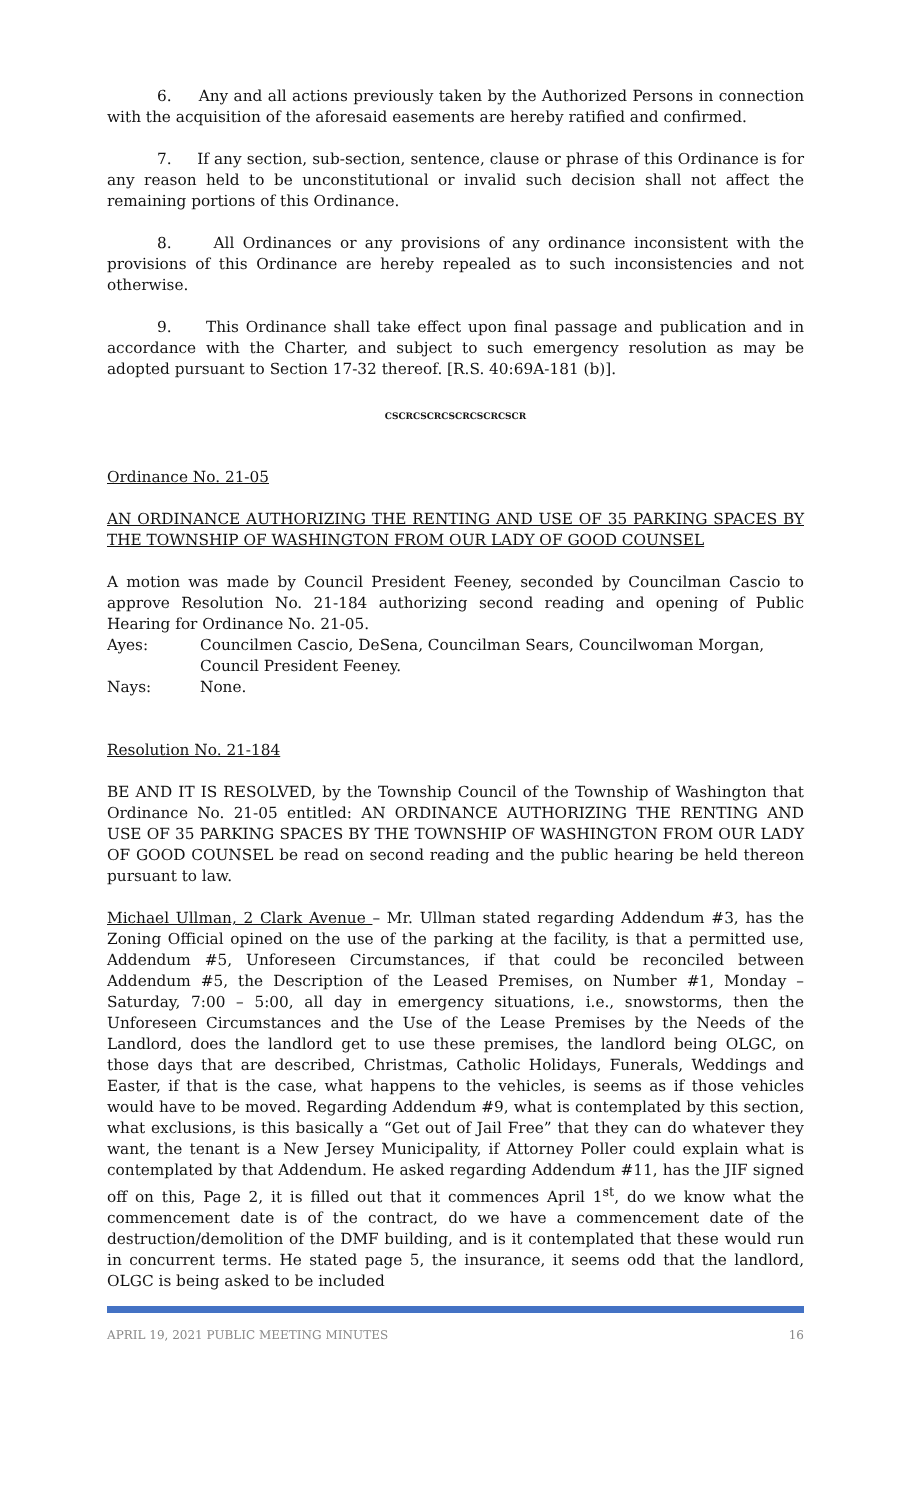6. Any and all actions previously taken by the Authorized Persons in connection with the acquisition of the aforesaid easements are hereby ratified and confirmed.
7. If any section, sub-section, sentence, clause or phrase of this Ordinance is for any reason held to be unconstitutional or invalid such decision shall not affect the remaining portions of this Ordinance.
8. All Ordinances or any provisions of any ordinance inconsistent with the provisions of this Ordinance are hereby repealed as to such inconsistencies and not otherwise.
9. This Ordinance shall take effect upon final passage and publication and in accordance with the Charter, and subject to such emergency resolution as may be adopted pursuant to Section 17-32 thereof. [R.S. 40:69A-181 (b)].
CSCRCSCRCSCRCSCRCSCR
Ordinance No. 21-05
AN ORDINANCE AUTHORIZING THE RENTING AND USE OF 35 PARKING SPACES BY THE TOWNSHIP OF WASHINGTON FROM OUR LADY OF GOOD COUNSEL
A motion was made by Council President Feeney, seconded by Councilman Cascio to approve Resolution No. 21-184 authorizing second reading and opening of Public Hearing for Ordinance No. 21-05.
Ayes: Councilmen Cascio, DeSena, Councilman Sears, Councilwoman Morgan, Council President Feeney.
Nays: None.
Resolution No. 21-184
BE AND IT IS RESOLVED, by the Township Council of the Township of Washington that Ordinance No. 21-05 entitled: AN ORDINANCE AUTHORIZING THE RENTING AND USE OF 35 PARKING SPACES BY THE TOWNSHIP OF WASHINGTON FROM OUR LADY OF GOOD COUNSEL be read on second reading and the public hearing be held thereon pursuant to law.
Michael Ullman, 2 Clark Avenue – Mr. Ullman stated regarding Addendum #3, has the Zoning Official opined on the use of the parking at the facility, is that a permitted use, Addendum #5, Unforeseen Circumstances, if that could be reconciled between Addendum #5, the Description of the Leased Premises, on Number #1, Monday – Saturday, 7:00 – 5:00, all day in emergency situations, i.e., snowstorms, then the Unforeseen Circumstances and the Use of the Lease Premises by the Needs of the Landlord, does the landlord get to use these premises, the landlord being OLGC, on those days that are described, Christmas, Catholic Holidays, Funerals, Weddings and Easter, if that is the case, what happens to the vehicles, is seems as if those vehicles would have to be moved. Regarding Addendum #9, what is contemplated by this section, what exclusions, is this basically a “Get out of Jail Free” that they can do whatever they want, the tenant is a New Jersey Municipality, if Attorney Poller could explain what is contemplated by that Addendum. He asked regarding Addendum #11, has the JIF signed off on this, Page 2, it is filled out that it commences April 1<sup>st</sup>, do we know what the commencement date is of the contract, do we have a commencement date of the destruction/demolition of the DMF building, and is it contemplated that these would run in concurrent terms. He stated page 5, the insurance, it seems odd that the landlord, OLGC is being asked to be included
APRIL 19, 2021 PUBLIC MEETING MINUTES 16